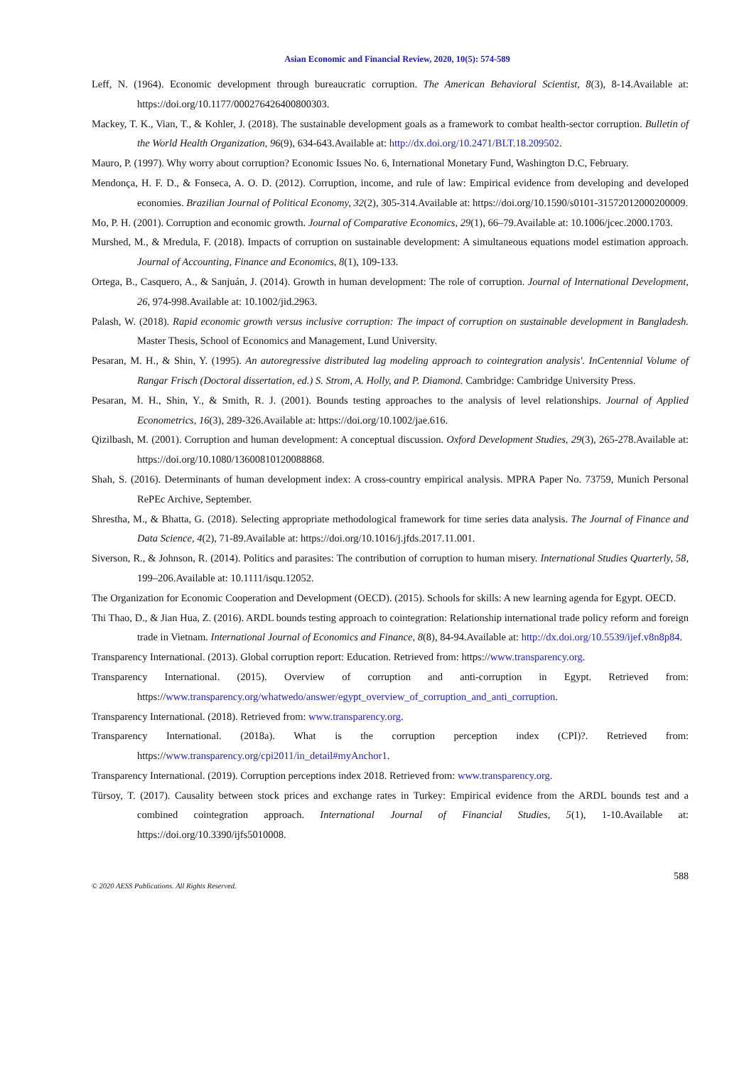Asian Economic and Financial Review, 2020, 10(5): 574-589
Leff, N. (1964). Economic development through bureaucratic corruption. The American Behavioral Scientist, 8(3), 8-14.Available at: https://doi.org/10.1177/000276426400800303.
Mackey, T. K., Vian, T., & Kohler, J. (2018). The sustainable development goals as a framework to combat health-sector corruption. Bulletin of the World Health Organization, 96(9), 634-643.Available at: http://dx.doi.org/10.2471/BLT.18.209502.
Mauro, P. (1997). Why worry about corruption? Economic Issues No. 6, International Monetary Fund, Washington D.C, February.
Mendonça, H. F. D., & Fonseca, A. O. D. (2012). Corruption, income, and rule of law: Empirical evidence from developing and developed economies. Brazilian Journal of Political Economy, 32(2), 305-314.Available at: https://doi.org/10.1590/s0101-31572012000200009.
Mo, P. H. (2001). Corruption and economic growth. Journal of Comparative Economics, 29(1), 66–79.Available at: 10.1006/jcec.2000.1703.
Murshed, M., & Mredula, F. (2018). Impacts of corruption on sustainable development: A simultaneous equations model estimation approach. Journal of Accounting, Finance and Economics, 8(1), 109-133.
Ortega, B., Casquero, A., & Sanjuán, J. (2014). Growth in human development: The role of corruption. Journal of International Development, 26, 974-998.Available at: 10.1002/jid.2963.
Palash, W. (2018). Rapid economic growth versus inclusive corruption: The impact of corruption on sustainable development in Bangladesh. Master Thesis, School of Economics and Management, Lund University.
Pesaran, M. H., & Shin, Y. (1995). An autoregressive distributed lag modeling approach to cointegration analysis'. InCentennial Volume of Rangar Frisch (Doctoral dissertation, ed.) S. Strom, A. Holly, and P. Diamond. Cambridge: Cambridge University Press.
Pesaran, M. H., Shin, Y., & Smith, R. J. (2001). Bounds testing approaches to the analysis of level relationships. Journal of Applied Econometrics, 16(3), 289-326.Available at: https://doi.org/10.1002/jae.616.
Qizilbash, M. (2001). Corruption and human development: A conceptual discussion. Oxford Development Studies, 29(3), 265-278.Available at: https://doi.org/10.1080/13600810120088868.
Shah, S. (2016). Determinants of human development index: A cross-country empirical analysis. MPRA Paper No. 73759, Munich Personal RePEc Archive, September.
Shrestha, M., & Bhatta, G. (2018). Selecting appropriate methodological framework for time series data analysis. The Journal of Finance and Data Science, 4(2), 71-89.Available at: https://doi.org/10.1016/j.jfds.2017.11.001.
Siverson, R., & Johnson, R. (2014). Politics and parasites: The contribution of corruption to human misery. International Studies Quarterly, 58, 199–206.Available at: 10.1111/isqu.12052.
The Organization for Economic Cooperation and Development (OECD). (2015). Schools for skills: A new learning agenda for Egypt. OECD.
Thi Thao, D., & Jian Hua, Z. (2016). ARDL bounds testing approach to cointegration: Relationship international trade policy reform and foreign trade in Vietnam. International Journal of Economics and Finance, 8(8), 84-94.Available at: http://dx.doi.org/10.5539/ijef.v8n8p84.
Transparency International. (2013). Global corruption report: Education. Retrieved from: https://www.transparency.org.
Transparency International. (2015). Overview of corruption and anti-corruption in Egypt. Retrieved from: https://www.transparency.org/whatwedo/answer/egypt_overview_of_corruption_and_anti_corruption.
Transparency International. (2018). Retrieved from: www.transparency.org.
Transparency International. (2018a). What is the corruption perception index (CPI)?. Retrieved from: https://www.transparency.org/cpi2011/in_detail#myAnchor1.
Transparency International. (2019). Corruption perceptions index 2018. Retrieved from: www.transparency.org.
Türsoy, T. (2017). Causality between stock prices and exchange rates in Turkey: Empirical evidence from the ARDL bounds test and a combined cointegration approach. International Journal of Financial Studies, 5(1), 1-10.Available at: https://doi.org/10.3390/ijfs5010008.
588
© 2020 AESS Publications. All Rights Reserved.